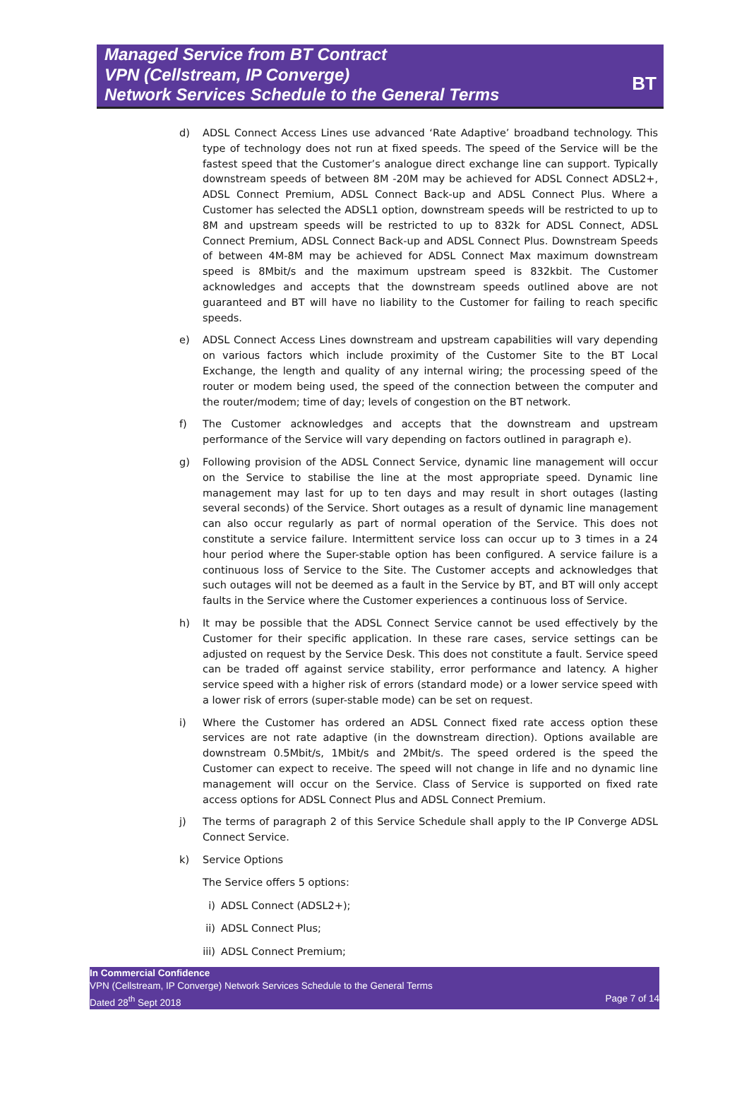Managed Service from BT Contract
VPN (Cellstream, IP Converge)
Network Services Schedule to the General Terms
BT
d) ADSL Connect Access Lines use advanced ‘Rate Adaptive’ broadband technology. This type of technology does not run at fixed speeds. The speed of the Service will be the fastest speed that the Customer’s analogue direct exchange line can support. Typically downstream speeds of between 8M -20M may be achieved for ADSL Connect ADSL2+, ADSL Connect Premium, ADSL Connect Back-up and ADSL Connect Plus. Where a Customer has selected the ADSL1 option, downstream speeds will be restricted to up to 8M and upstream speeds will be restricted to up to 832k for ADSL Connect, ADSL Connect Premium, ADSL Connect Back-up and ADSL Connect Plus. Downstream Speeds of between 4M-8M may be achieved for ADSL Connect Max maximum downstream speed is 8Mbit/s and the maximum upstream speed is 832kbit. The Customer acknowledges and accepts that the downstream speeds outlined above are not guaranteed and BT will have no liability to the Customer for failing to reach specific speeds.
e) ADSL Connect Access Lines downstream and upstream capabilities will vary depending on various factors which include proximity of the Customer Site to the BT Local Exchange, the length and quality of any internal wiring; the processing speed of the router or modem being used, the speed of the connection between the computer and the router/modem; time of day; levels of congestion on the BT network.
f) The Customer acknowledges and accepts that the downstream and upstream performance of the Service will vary depending on factors outlined in paragraph e).
g) Following provision of the ADSL Connect Service, dynamic line management will occur on the Service to stabilise the line at the most appropriate speed. Dynamic line management may last for up to ten days and may result in short outages (lasting several seconds) of the Service. Short outages as a result of dynamic line management can also occur regularly as part of normal operation of the Service. This does not constitute a service failure. Intermittent service loss can occur up to 3 times in a 24 hour period where the Super-stable option has been configured. A service failure is a continuous loss of Service to the Site. The Customer accepts and acknowledges that such outages will not be deemed as a fault in the Service by BT, and BT will only accept faults in the Service where the Customer experiences a continuous loss of Service.
h) It may be possible that the ADSL Connect Service cannot be used effectively by the Customer for their specific application. In these rare cases, service settings can be adjusted on request by the Service Desk. This does not constitute a fault. Service speed can be traded off against service stability, error performance and latency. A higher service speed with a higher risk of errors (standard mode) or a lower service speed with a lower risk of errors (super-stable mode) can be set on request.
i) Where the Customer has ordered an ADSL Connect fixed rate access option these services are not rate adaptive (in the downstream direction). Options available are downstream 0.5Mbit/s, 1Mbit/s and 2Mbit/s. The speed ordered is the speed the Customer can expect to receive. The speed will not change in life and no dynamic line management will occur on the Service. Class of Service is supported on fixed rate access options for ADSL Connect Plus and ADSL Connect Premium.
j) The terms of paragraph 2 of this Service Schedule shall apply to the IP Converge ADSL Connect Service.
k) Service Options
The Service offers 5 options:
i) ADSL Connect (ADSL2+);
ii) ADSL Connect Plus;
iii) ADSL Connect Premium;
In Commercial Confidence
VPN (Cellstream, IP Converge) Network Services Schedule to the General Terms
Dated 28<sup>th</sup> Sept 2018 Page 7 of 14